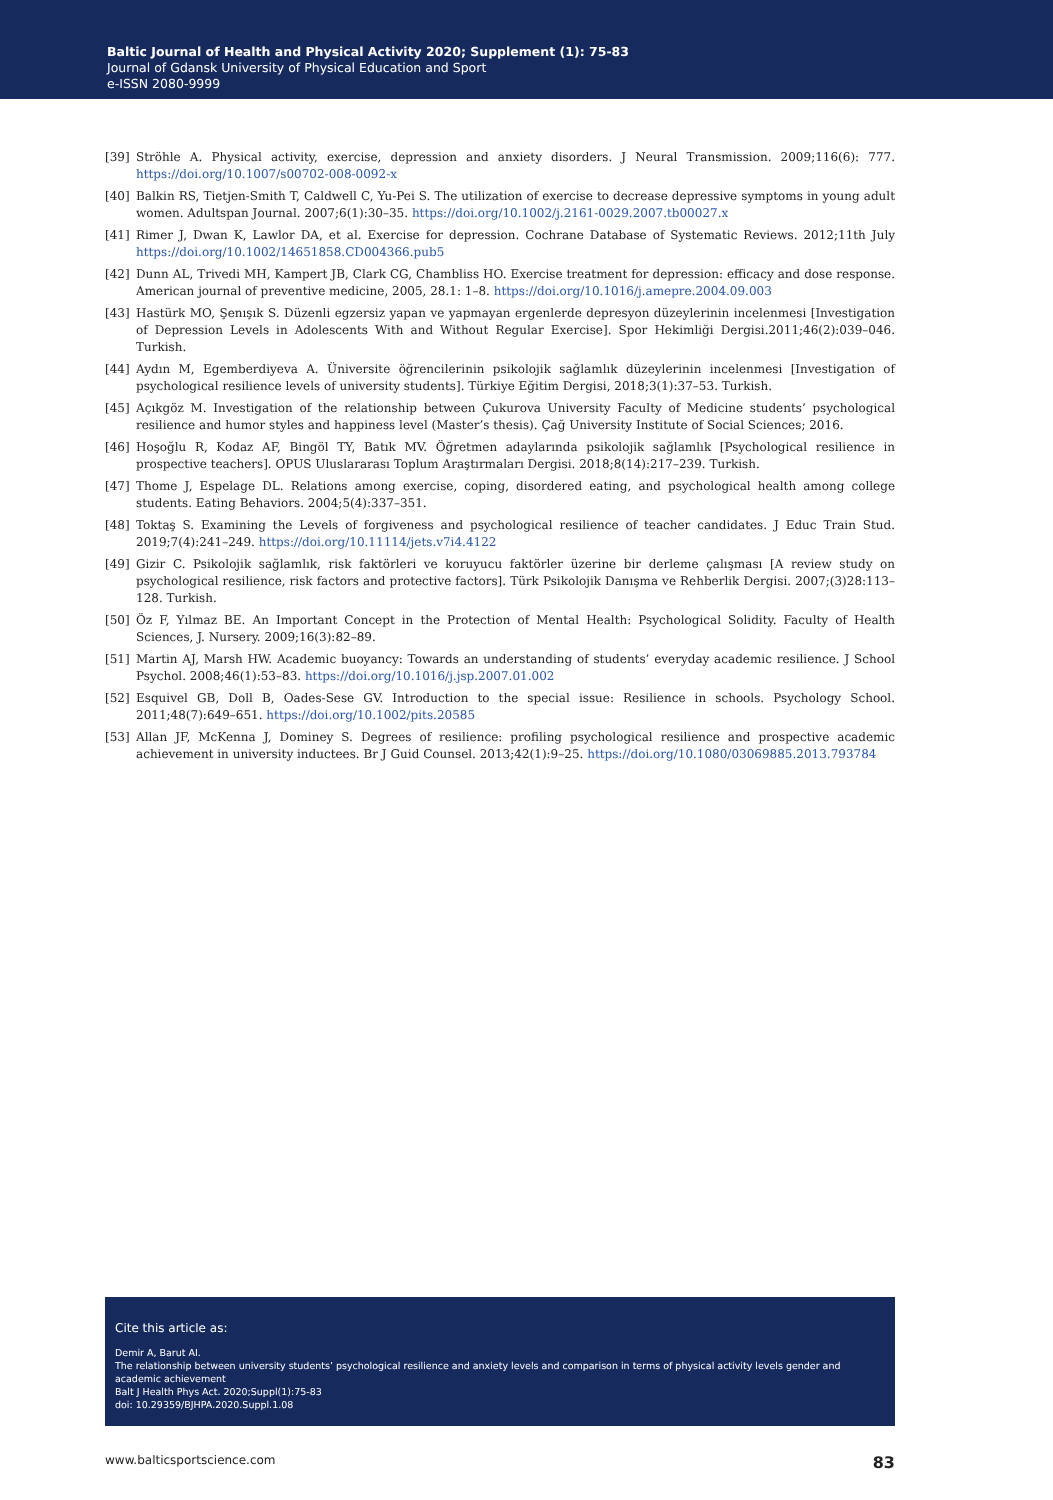Baltic Journal of Health and Physical Activity 2020; Supplement (1): 75-83
Journal of Gdansk University of Physical Education and Sport
e-ISSN 2080-9999
[39] Ströhle A. Physical activity, exercise, depression and anxiety disorders. J Neural Transmission. 2009;116(6): 777. https://doi.org/10.1007/s00702-008-0092-x
[40] Balkin RS, Tietjen-Smith T, Caldwell C, Yu-Pei S. The utilization of exercise to decrease depressive symptoms in young adult women. Adultspan Journal. 2007;6(1):30–35. https://doi.org/10.1002/j.2161-0029.2007.tb00027.x
[41] Rimer J, Dwan K, Lawlor DA, et al. Exercise for depression. Cochrane Database of Systematic Reviews. 2012;11th July https://doi.org/10.1002/14651858.CD004366.pub5
[42] Dunn AL, Trivedi MH, Kampert JB, Clark CG, Chambliss HO. Exercise treatment for depression: efficacy and dose response. American journal of preventive medicine, 2005, 28.1: 1–8. https://doi.org/10.1016/j.amepre.2004.09.003
[43] Hastürk MO, Şenışık S. Düzenli egzersiz yapan ve yapmayan ergenlerde depresyon düzeylerinin incelenmesi [Investigation of Depression Levels in Adolescents With and Without Regular Exercise]. Spor Hekimliği Dergisi.2011;46(2):039–046. Turkish.
[44] Aydın M, Egemberdiyeva A. Üniversite öğrencilerinin psikolojik sağlamlık düzeylerinin incelenmesi [Investigation of psychological resilience levels of university students]. Türkiye Eğitim Dergisi, 2018;3(1):37–53. Turkish.
[45] Açıkgöz M. Investigation of the relationship between Çukurova University Faculty of Medicine students’ psychological resilience and humor styles and happiness level (Master’s thesis). Çağ University Institute of Social Sciences; 2016.
[46] Hoşoğlu R, Kodaz AF, Bingöl TY, Batık MV. Öğretmen adaylarında psikolojik sağlamlık [Psychological resilience in prospective teachers]. OPUS Uluslararası Toplum Araştırmaları Dergisi. 2018;8(14):217–239. Turkish.
[47] Thome J, Espelage DL. Relations among exercise, coping, disordered eating, and psychological health among college students. Eating Behaviors. 2004;5(4):337–351.
[48] Toktaş S. Examining the Levels of forgiveness and psychological resilience of teacher candidates. J Educ Train Stud. 2019;7(4):241–249. https://doi.org/10.11114/jets.v7i4.4122
[49] Gizir C. Psikolojik sağlamlık, risk faktörleri ve koruyucu faktörler üzerine bir derleme çalışması [A review study on psychological resilience, risk factors and protective factors]. Türk Psikolojik Danışma ve Rehberlik Dergisi. 2007;(3)28:113–128. Turkish.
[50] Öz F, Yılmaz BE. An Important Concept in the Protection of Mental Health: Psychological Solidity. Faculty of Health Sciences, J. Nursery. 2009;16(3):82–89.
[51] Martin AJ, Marsh HW. Academic buoyancy: Towards an understanding of students’ everyday academic resilience. J School Psychol. 2008;46(1):53–83. https://doi.org/10.1016/j.jsp.2007.01.002
[52] Esquivel GB, Doll B, Oades-Sese GV. Introduction to the special issue: Resilience in schools. Psychology School. 2011;48(7):649–651. https://doi.org/10.1002/pits.20585
[53] Allan JF, McKenna J, Dominey S. Degrees of resilience: profiling psychological resilience and prospective academic achievement in university inductees. Br J Guid Counsel. 2013;42(1):9–25. https://doi.org/10.1080/03069885.2013.793784
Cite this article as:
Demir A, Barut AI.
The relationship between university students’ psychological resilience and anxiety levels and comparison in terms of physical activity levels gender and academic achievement
Balt J Health Phys Act. 2020;Suppl(1):75-83
doi: 10.29359/BJHPA.2020.Suppl.1.08
www.balticsportscience.com 83